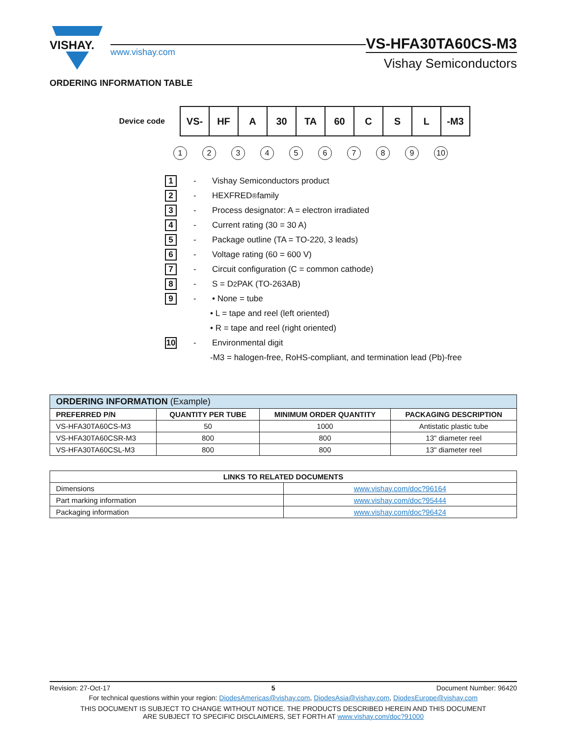VISHAY.
www.vishay.com
VS-HFA30TA60CS-M3
Vishay Semiconductors
ORDERING INFORMATION TABLE
Device code
| VS- | HF | A | 30 | TA | 60 | C | S | L | -M3 |
123456789 10
1 - Vishay Semiconductors product
2 - HEXFRED<sup>®</sup> family
3 - Process designator: A = electron irradiated
4 - Current rating (30 = 30 A)
5 - Package outline (TA = TO-220, 3 leads)
6 - Voltage rating (60 = 600 V)
7 - Circuit configuration (C = common cathode)
8 - S = D<sup>2</sup>PAK (TO-263AB)
9 - • None = tube
• L = tape and reel (left oriented)
• R = tape and reel (right oriented)
10 - Environmental digit
-M3 = halogen-free, RoHS-compliant, and termination lead (Pb)-free
| ORDERING INFORMATION (Example) | | | |
| PREFERRED P/N | QUANTITY PER TUBE | MINIMUM ORDER QUANTITY | PACKAGING DESCRIPTION |
| VS-HFA30TA60CS-M3 | 50 | 1000 | Antistatic plastic tube |
| VS-HFA30TA60CSR-M3 | 800 | 800 | 13" diameter reel |
| VS-HFA30TA60CSL-M3 | 800 | 800 | 13" diameter reel |
| LINKS TO RELATED DOCUMENTS | |
| --- | --- |
| Dimensions | www.vishay.com/doc?96164 |
| Part marking information | www.vishay.com/doc?95444 |
| Packaging information | www.vishay.com/doc?96424 |
Revision: 27-Oct-17 5 Document Number: 96420
For technical questions within your region: DiodesAmericas@vishay.com, DiodesAsia@vishay.com, DiodesEurope@vishay.com
THIS DOCUMENT IS SUBJECT TO CHANGE WITHOUT NOTICE. THE PRODUCTS DESCRIBED HEREIN AND THIS DOCUMENT
ARE SUBJECT TO SPECIFIC DISCLAIMERS, SET FORTH AT www.vishay.com/doc?91000